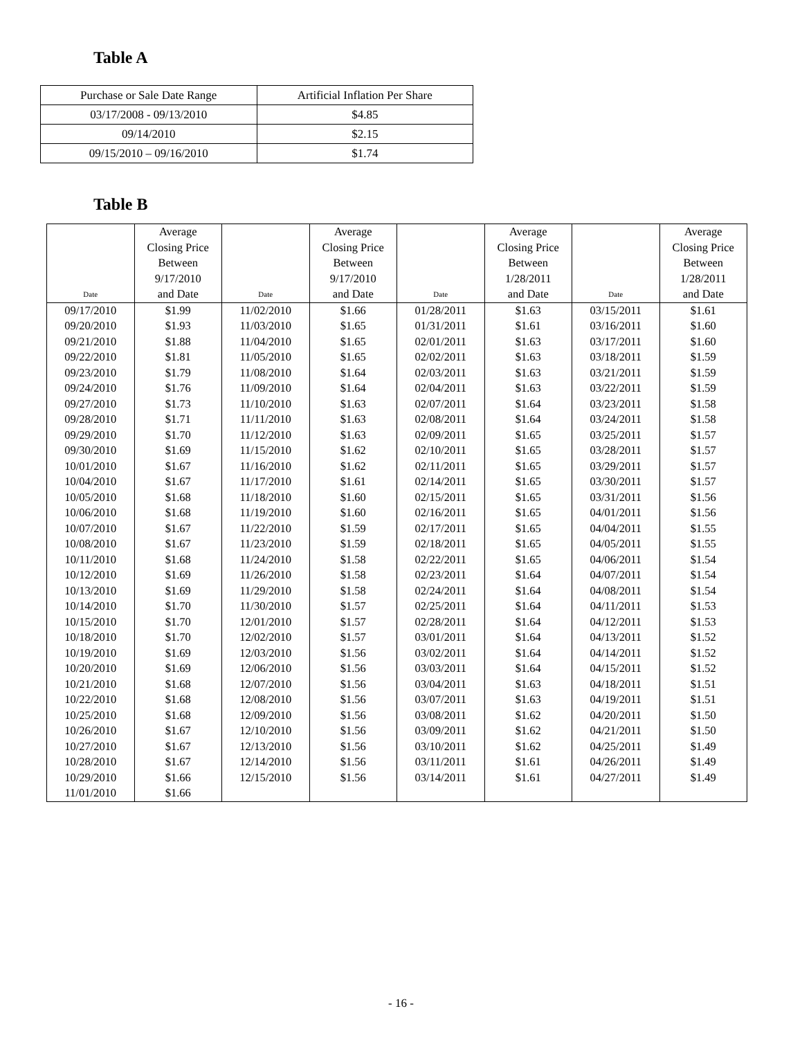Table A
| Purchase or Sale Date Range | Artificial Inflation Per Share |
| 03/17/2008 - 09/13/2010 | $4.85 |
| 09/14/2010 | $2.15 |
| 09/15/2010 – 09/16/2010 | $1.74 |
Table B
| Date | Average Closing Price Between 9/17/2010 and Date | Date | Average Closing Price Between 9/17/2010 and Date | Date | Average Closing Price Between 1/28/2011 and Date | Date | Average Closing Price Between 1/28/2011 and Date |
| --- | --- | --- | --- | --- | --- | --- | --- |
| 09/17/2010 | $1.99 | 11/02/2010 | $1.66 | 01/28/2011 | $1.63 | 03/15/2011 | $1.61 |
| 09/20/2010 | $1.93 | 11/03/2010 | $1.65 | 01/31/2011 | $1.61 | 03/16/2011 | $1.60 |
| 09/21/2010 | $1.88 | 11/04/2010 | $1.65 | 02/01/2011 | $1.63 | 03/17/2011 | $1.60 |
| 09/22/2010 | $1.81 | 11/05/2010 | $1.65 | 02/02/2011 | $1.63 | 03/18/2011 | $1.59 |
| 09/23/2010 | $1.79 | 11/08/2010 | $1.64 | 02/03/2011 | $1.63 | 03/21/2011 | $1.59 |
| 09/24/2010 | $1.76 | 11/09/2010 | $1.64 | 02/04/2011 | $1.63 | 03/22/2011 | $1.59 |
| 09/27/2010 | $1.73 | 11/10/2010 | $1.63 | 02/07/2011 | $1.64 | 03/23/2011 | $1.58 |
| 09/28/2010 | $1.71 | 11/11/2010 | $1.63 | 02/08/2011 | $1.64 | 03/24/2011 | $1.58 |
| 09/29/2010 | $1.70 | 11/12/2010 | $1.63 | 02/09/2011 | $1.65 | 03/25/2011 | $1.57 |
| 09/30/2010 | $1.69 | 11/15/2010 | $1.62 | 02/10/2011 | $1.65 | 03/28/2011 | $1.57 |
| 10/01/2010 | $1.67 | 11/16/2010 | $1.62 | 02/11/2011 | $1.65 | 03/29/2011 | $1.57 |
| 10/04/2010 | $1.67 | 11/17/2010 | $1.61 | 02/14/2011 | $1.65 | 03/30/2011 | $1.57 |
| 10/05/2010 | $1.68 | 11/18/2010 | $1.60 | 02/15/2011 | $1.65 | 03/31/2011 | $1.56 |
| 10/06/2010 | $1.68 | 11/19/2010 | $1.60 | 02/16/2011 | $1.65 | 04/01/2011 | $1.56 |
| 10/07/2010 | $1.67 | 11/22/2010 | $1.59 | 02/17/2011 | $1.65 | 04/04/2011 | $1.55 |
| 10/08/2010 | $1.67 | 11/23/2010 | $1.59 | 02/18/2011 | $1.65 | 04/05/2011 | $1.55 |
| 10/11/2010 | $1.68 | 11/24/2010 | $1.58 | 02/22/2011 | $1.65 | 04/06/2011 | $1.54 |
| 10/12/2010 | $1.69 | 11/26/2010 | $1.58 | 02/23/2011 | $1.64 | 04/07/2011 | $1.54 |
| 10/13/2010 | $1.69 | 11/29/2010 | $1.58 | 02/24/2011 | $1.64 | 04/08/2011 | $1.54 |
| 10/14/2010 | $1.70 | 11/30/2010 | $1.57 | 02/25/2011 | $1.64 | 04/11/2011 | $1.53 |
| 10/15/2010 | $1.70 | 12/01/2010 | $1.57 | 02/28/2011 | $1.64 | 04/12/2011 | $1.53 |
| 10/18/2010 | $1.70 | 12/02/2010 | $1.57 | 03/01/2011 | $1.64 | 04/13/2011 | $1.52 |
| 10/19/2010 | $1.69 | 12/03/2010 | $1.56 | 03/02/2011 | $1.64 | 04/14/2011 | $1.52 |
| 10/20/2010 | $1.69 | 12/06/2010 | $1.56 | 03/03/2011 | $1.64 | 04/15/2011 | $1.52 |
| 10/21/2010 | $1.68 | 12/07/2010 | $1.56 | 03/04/2011 | $1.63 | 04/18/2011 | $1.51 |
| 10/22/2010 | $1.68 | 12/08/2010 | $1.56 | 03/07/2011 | $1.63 | 04/19/2011 | $1.51 |
| 10/25/2010 | $1.68 | 12/09/2010 | $1.56 | 03/08/2011 | $1.62 | 04/20/2011 | $1.50 |
| 10/26/2010 | $1.67 | 12/10/2010 | $1.56 | 03/09/2011 | $1.62 | 04/21/2011 | $1.50 |
| 10/27/2010 | $1.67 | 12/13/2010 | $1.56 | 03/10/2011 | $1.62 | 04/25/2011 | $1.49 |
| 10/28/2010 | $1.67 | 12/14/2010 | $1.56 | 03/11/2011 | $1.61 | 04/26/2011 | $1.49 |
| 10/29/2010 | $1.66 | 12/15/2010 | $1.56 | 03/14/2011 | $1.61 | 04/27/2011 | $1.49 |
| 11/01/2010 | $1.66 | | | | | | |
- 16 -